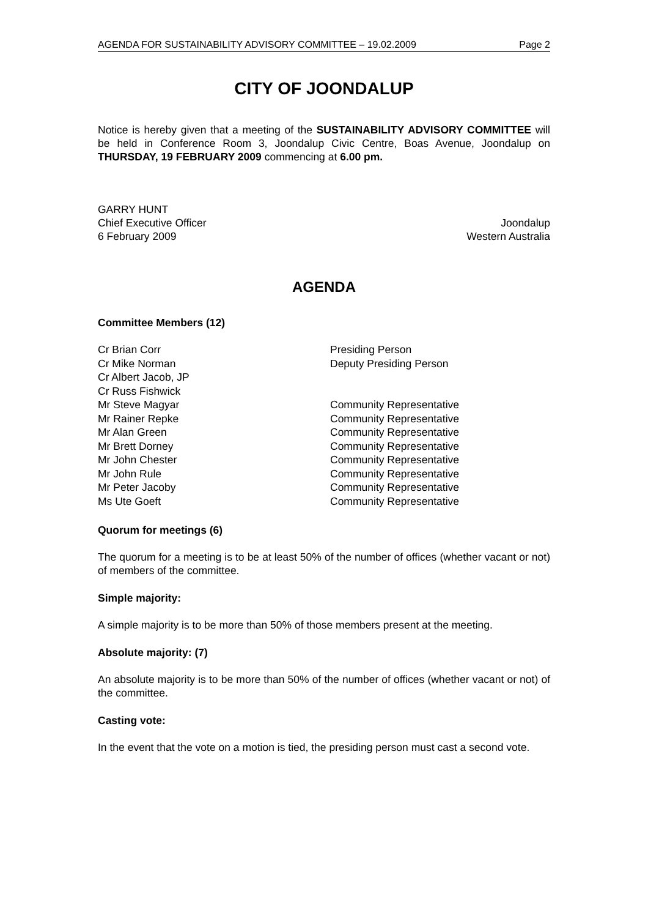AGENDA FOR SUSTAINABILITY ADVISORY COMMITTEE – 19.02.2009 Page 2
CITY OF JOONDALUP
Notice is hereby given that a meeting of the SUSTAINABILITY ADVISORY COMMITTEE will be held in Conference Room 3, Joondalup Civic Centre, Boas Avenue, Joondalup on THURSDAY, 19 FEBRUARY 2009 commencing at 6.00 pm.
GARRY HUNT
Chief Executive Officer Joondalup
6 February 2009 Western Australia
AGENDA
Committee Members (12)
| Cr Brian Corr | Presiding Person |
| Cr Mike Norman | Deputy Presiding Person |
| Cr Albert Jacob, JP | |
| Cr Russ Fishwick | |
| Mr Steve Magyar | Community Representative |
| Mr Rainer Repke | Community Representative |
| Mr Alan Green | Community Representative |
| Mr Brett Dorney | Community Representative |
| Mr John Chester | Community Representative |
| Mr John Rule | Community Representative |
| Mr Peter Jacoby | Community Representative |
| Ms Ute Goeft | Community Representative |
Quorum for meetings (6)
The quorum for a meeting is to be at least 50% of the number of offices (whether vacant or not) of members of the committee.
Simple majority:
A simple majority is to be more than 50% of those members present at the meeting.
Absolute majority: (7)
An absolute majority is to be more than 50% of the number of offices (whether vacant or not) of the committee.
Casting vote:
In the event that the vote on a motion is tied, the presiding person must cast a second vote.